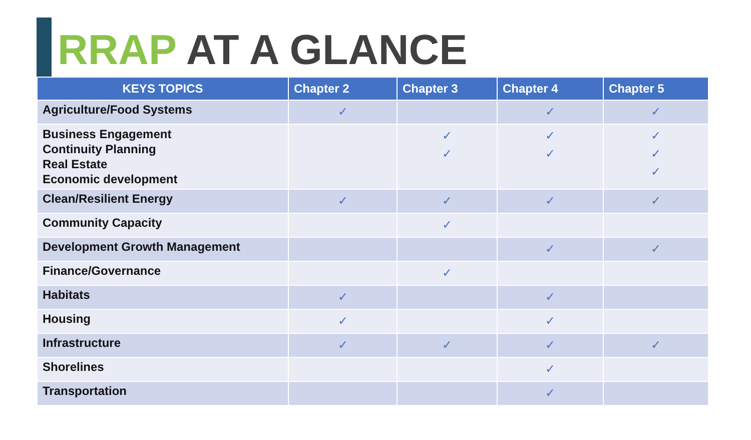RRAP AT A GLANCE
| KEYS TOPICS | Chapter 2 | Chapter 3 | Chapter 4 | Chapter 5 |
| --- | --- | --- | --- | --- |
| Agriculture/Food Systems | ✓ | | ✓ | ✓ |
| Business Engagement Continuity Planning Real Estate Economic development | | ✓ ✓ | ✓ ✓ | ✓ ✓ ✓ |
| Clean/Resilient Energy | ✓ | ✓ | ✓ | ✓ |
| Community Capacity | | ✓ | | |
| Development Growth Management | | | ✓ | ✓ |
| Finance/Governance | | ✓ | | |
| Habitats | ✓ | | ✓ | |
| Housing | ✓ | | ✓ | |
| Infrastructure | ✓ | ✓ | ✓ | ✓ |
| Shorelines | | | ✓ | |
| Transportation | | | ✓ | |